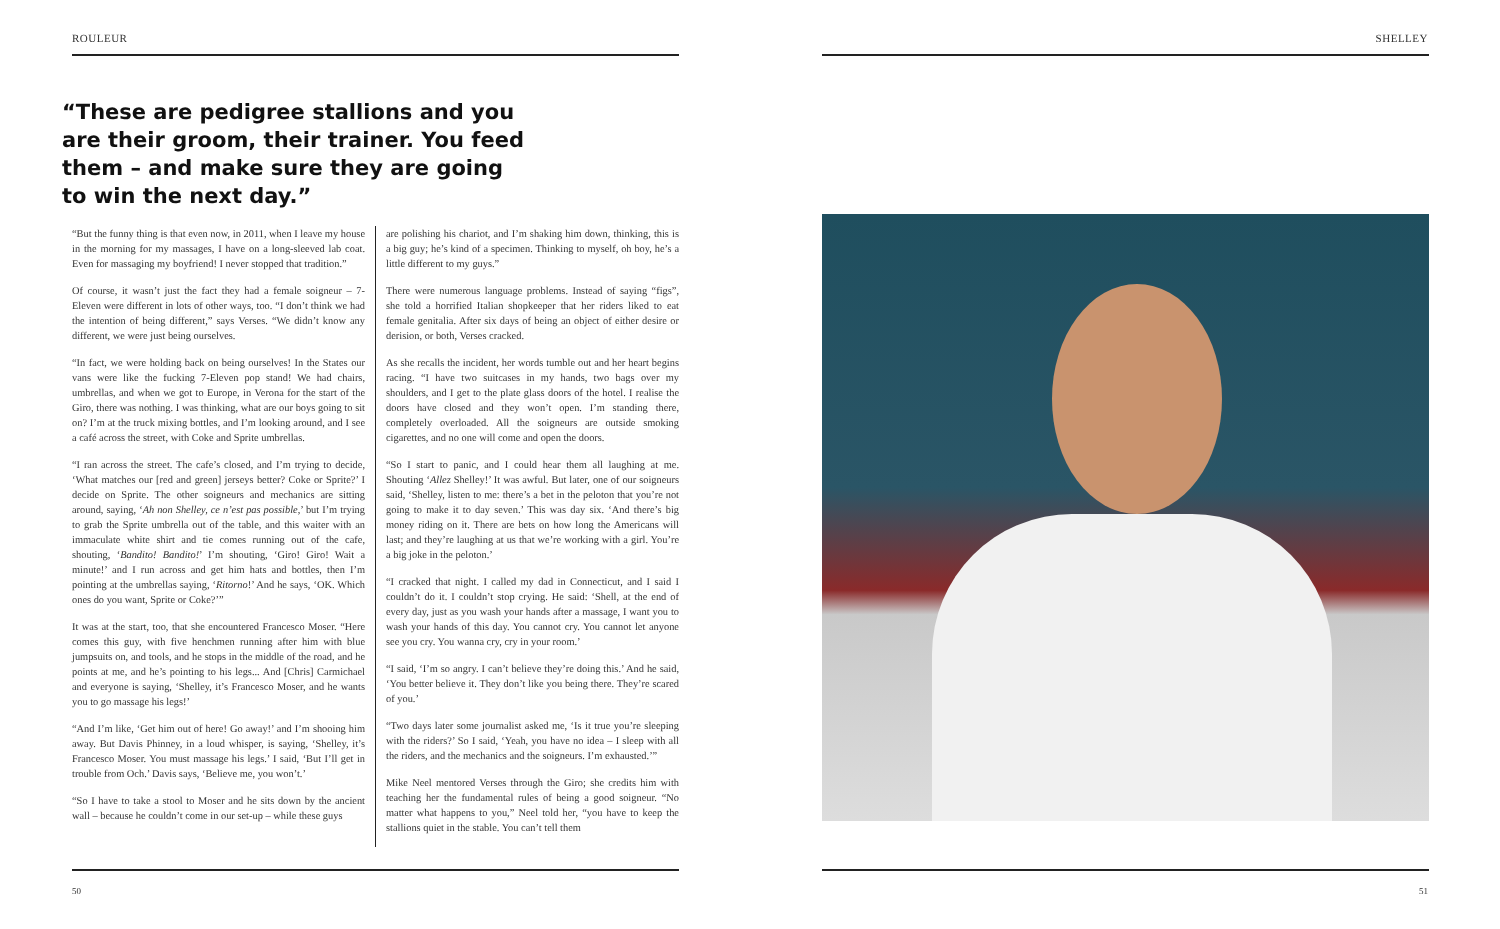ROULEUR
“These are pedigree stallions and you are their groom, their trainer. You feed them – and make sure they are going to win the next day.”
“But the funny thing is that even now, in 2011, when I leave my house in the morning for my massages, I have on a long-sleeved lab coat. Even for massaging my boyfriend! I never stopped that tradition.”
Of course, it wasn’t just the fact they had a female soigneur – 7-Eleven were different in lots of other ways, too. “I don’t think we had the intention of being different,” says Verses. “We didn’t know any different, we were just being ourselves.
“In fact, we were holding back on being ourselves! In the States our vans were like the fucking 7-Eleven pop stand! We had chairs, umbrellas, and when we got to Europe, in Verona for the start of the Giro, there was nothing. I was thinking, what are our boys going to sit on? I’m at the truck mixing bottles, and I’m looking around, and I see a café across the street, with Coke and Sprite umbrellas.
“I ran across the street. The cafe’s closed, and I’m trying to decide, ‘What matches our [red and green] jerseys better? Coke or Sprite?’ I decide on Sprite. The other soigneurs and mechanics are sitting around, saying, ‘Ah non Shelley, ce n’est pas possible,’ but I’m trying to grab the Sprite umbrella out of the table, and this waiter with an immaculate white shirt and tie comes running out of the cafe, shouting, ‘Bandito! Bandito!’ I’m shouting, ‘Giro! Giro! Wait a minute!’ and I run across and get him hats and bottles, then I’m pointing at the umbrellas saying, ‘Ritorno!’ And he says, ‘OK. Which ones do you want, Sprite or Coke?’”
It was at the start, too, that she encountered Francesco Moser. “Here comes this guy, with five henchmen running after him with blue jumpsuits on, and tools, and he stops in the middle of the road, and he points at me, and he’s pointing to his legs... And [Chris] Carmichael and everyone is saying, ‘Shelley, it’s Francesco Moser, and he wants you to go massage his legs!’
“And I’m like, ‘Get him out of here! Go away!’ and I’m shooing him away. But Davis Phinney, in a loud whisper, is saying, ‘Shelley, it’s Francesco Moser. You must massage his legs.’ I said, ‘But I’ll get in trouble from Och.’ Davis says, ‘Believe me, you won’t.’
“So I have to take a stool to Moser and he sits down by the ancient wall – because he couldn’t come in our set-up – while these guys
are polishing his chariot, and I’m shaking him down, thinking, this is a big guy; he’s kind of a specimen. Thinking to myself, oh boy, he’s a little different to my guys.”
There were numerous language problems. Instead of saying “figs”, she told a horrified Italian shopkeeper that her riders liked to eat female genitalia. After six days of being an object of either desire or derision, or both, Verses cracked.
As she recalls the incident, her words tumble out and her heart begins racing. “I have two suitcases in my hands, two bags over my shoulders, and I get to the plate glass doors of the hotel. I realise the doors have closed and they won’t open. I’m standing there, completely overloaded. All the soigneurs are outside smoking cigarettes, and no one will come and open the doors.
“So I start to panic, and I could hear them all laughing at me. Shouting ‘Allez Shelley!’ It was awful. But later, one of our soigneurs said, ‘Shelley, listen to me: there’s a bet in the peloton that you’re not going to make it to day seven.’ This was day six. ‘And there’s big money riding on it. There are bets on how long the Americans will last; and they’re laughing at us that we’re working with a girl. You’re a big joke in the peloton.’
“I cracked that night. I called my dad in Connecticut, and I said I couldn’t do it. I couldn’t stop crying. He said: ‘Shell, at the end of every day, just as you wash your hands after a massage, I want you to wash your hands of this day. You cannot cry. You cannot let anyone see you cry. You wanna cry, cry in your room.’
“I said, ‘I’m so angry. I can’t believe they’re doing this.’ And he said, ‘You better believe it. They don’t like you being there. They’re scared of you.’
“Two days later some journalist asked me, ‘Is it true you’re sleeping with the riders?’ So I said, ‘Yeah, you have no idea – I sleep with all the riders, and the mechanics and the soigneurs. I’m exhausted.’”
Mike Neel mentored Verses through the Giro; she credits him with teaching her the fundamental rules of being a good soigneur. “No matter what happens to you,” Neel told her, “you have to keep the stallions quiet in the stable. You can’t tell them
50
SHELLEY
51